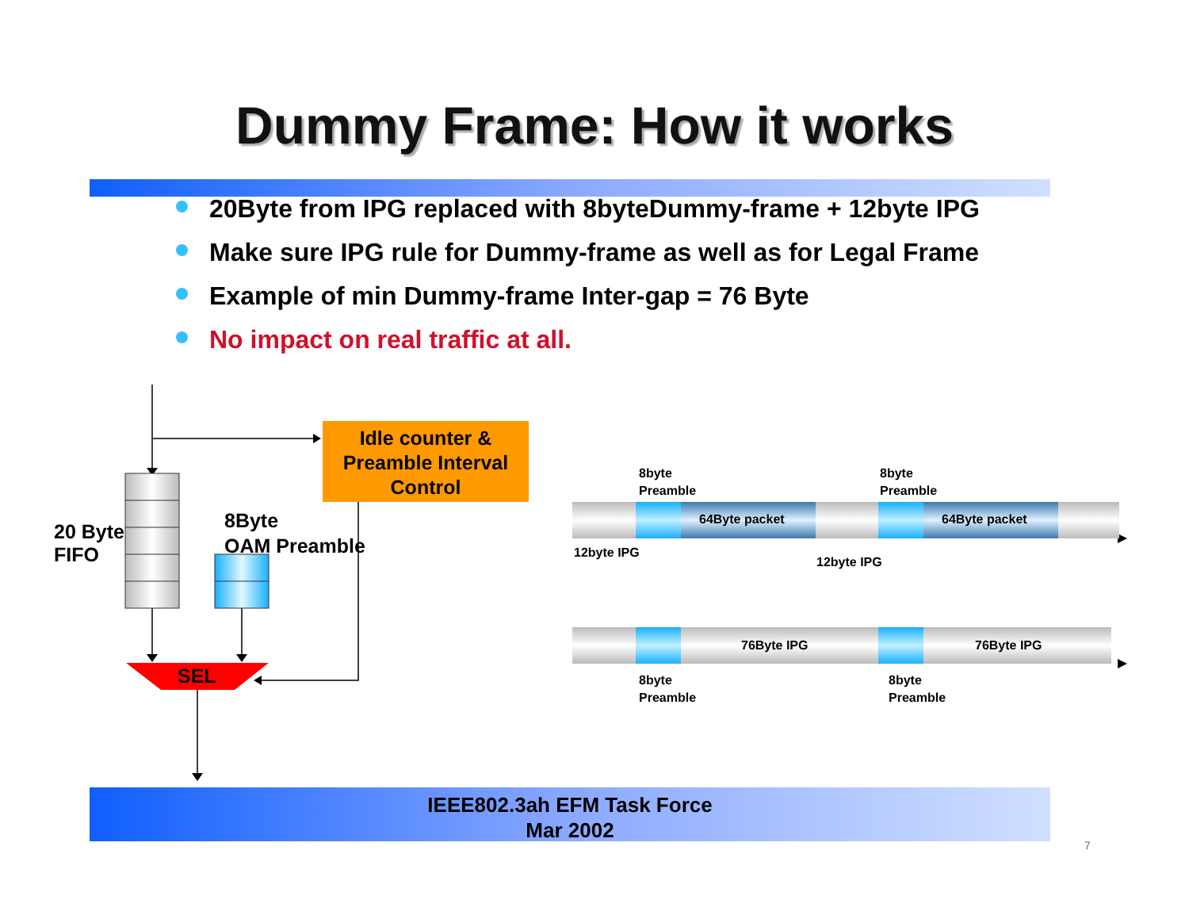Dummy Frame: How it works
20Byte from IPG replaced with 8byteDummy-frame + 12byte IPG
Make sure IPG rule for Dummy-frame as well as for Legal Frame
Example of min Dummy-frame Inter-gap = 76 Byte
No impact on real traffic at all.
Idle counter &
Preamble Interval
Control
20 Byte
FIFO
8Byte
OAM Preamble
SEL
8byte
Preamble
8byte
Preamble
64Byte packet 64Byte packet
12byte IPG
12byte IPG
76Byte IPG 76Byte IPG
8byte
Preamble
8byte
Preamble
IEEE802.3ah EFM Task Force
Mar 2002
7